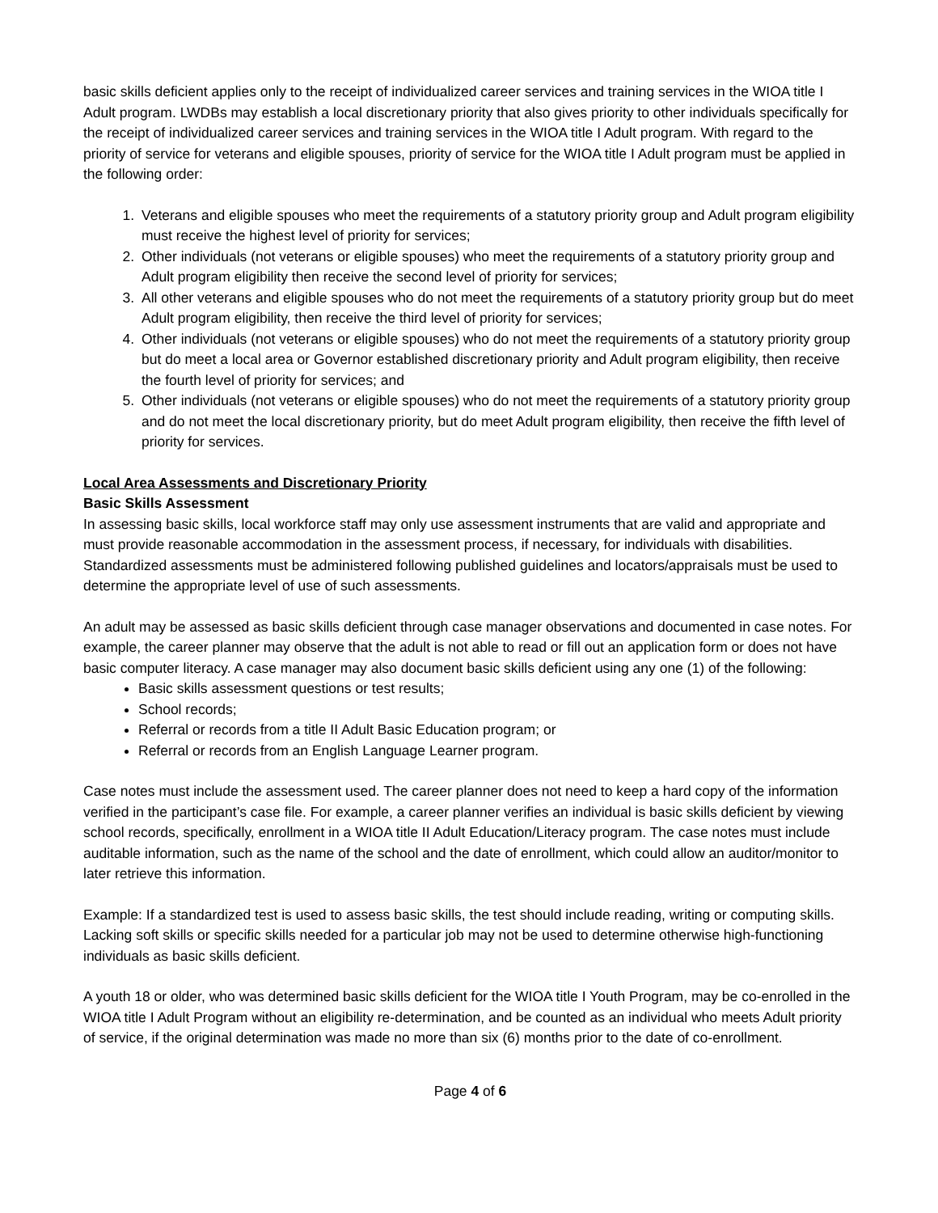basic skills deficient applies only to the receipt of individualized career services and training services in the WIOA title I Adult program. LWDBs may establish a local discretionary priority that also gives priority to other individuals specifically for the receipt of individualized career services and training services in the WIOA title I Adult program. With regard to the priority of service for veterans and eligible spouses, priority of service for the WIOA title I Adult program must be applied in the following order:
1. Veterans and eligible spouses who meet the requirements of a statutory priority group and Adult program eligibility must receive the highest level of priority for services;
2. Other individuals (not veterans or eligible spouses) who meet the requirements of a statutory priority group and Adult program eligibility then receive the second level of priority for services;
3. All other veterans and eligible spouses who do not meet the requirements of a statutory priority group but do meet Adult program eligibility, then receive the third level of priority for services;
4. Other individuals (not veterans or eligible spouses) who do not meet the requirements of a statutory priority group but do meet a local area or Governor established discretionary priority and Adult program eligibility, then receive the fourth level of priority for services; and
5. Other individuals (not veterans or eligible spouses) who do not meet the requirements of a statutory priority group and do not meet the local discretionary priority, but do meet Adult program eligibility, then receive the fifth level of priority for services.
Local Area Assessments and Discretionary Priority
Basic Skills Assessment
In assessing basic skills, local workforce staff may only use assessment instruments that are valid and appropriate and must provide reasonable accommodation in the assessment process, if necessary, for individuals with disabilities. Standardized assessments must be administered following published guidelines and locators/appraisals must be used to determine the appropriate level of use of such assessments.
An adult may be assessed as basic skills deficient through case manager observations and documented in case notes. For example, the career planner may observe that the adult is not able to read or fill out an application form or does not have basic computer literacy. A case manager may also document basic skills deficient using any one (1) of the following:
Basic skills assessment questions or test results;
School records;
Referral or records from a title II Adult Basic Education program; or
Referral or records from an English Language Learner program.
Case notes must include the assessment used. The career planner does not need to keep a hard copy of the information verified in the participant’s case file. For example, a career planner verifies an individual is basic skills deficient by viewing school records, specifically, enrollment in a WIOA title II Adult Education/Literacy program. The case notes must include auditable information, such as the name of the school and the date of enrollment, which could allow an auditor/monitor to later retrieve this information.
Example: If a standardized test is used to assess basic skills, the test should include reading, writing or computing skills. Lacking soft skills or specific skills needed for a particular job may not be used to determine otherwise high-functioning individuals as basic skills deficient.
A youth 18 or older, who was determined basic skills deficient for the WIOA title I Youth Program, may be co-enrolled in the WIOA title I Adult Program without an eligibility re-determination, and be counted as an individual who meets Adult priority of service, if the original determination was made no more than six (6) months prior to the date of co-enrollment.
Page 4 of 6